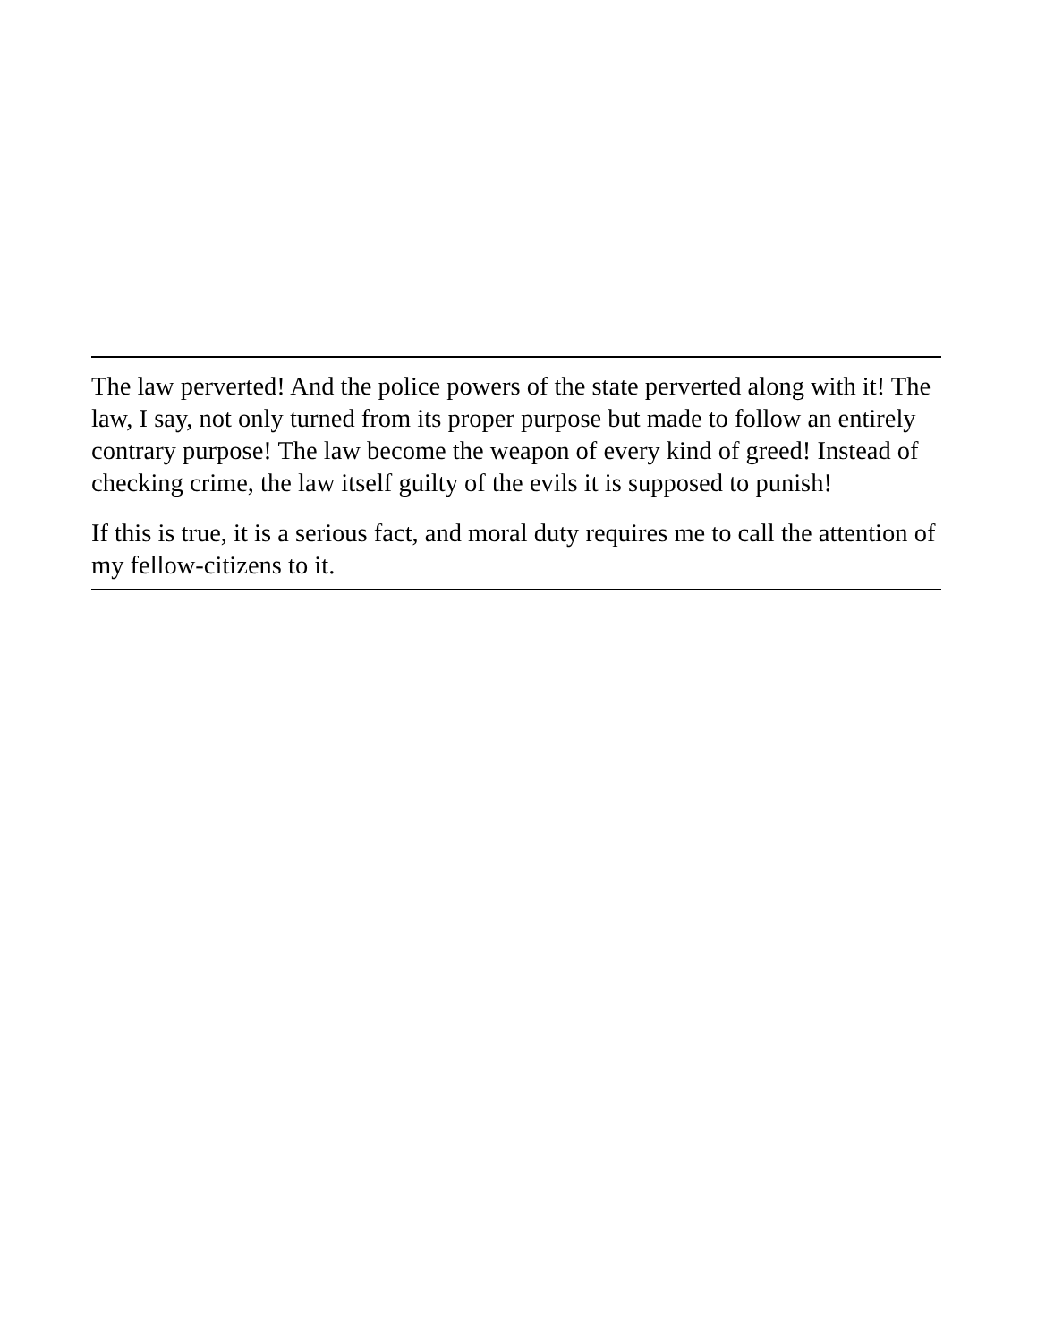The law perverted! And the police powers of the state perverted along with it! The law, I say, not only turned from its proper purpose but made to follow an entirely contrary purpose! The law become the weapon of every kind of greed! Instead of checking crime, the law itself guilty of the evils it is supposed to punish!
If this is true, it is a serious fact, and moral duty requires me to call the attention of my fellow-citizens to it.